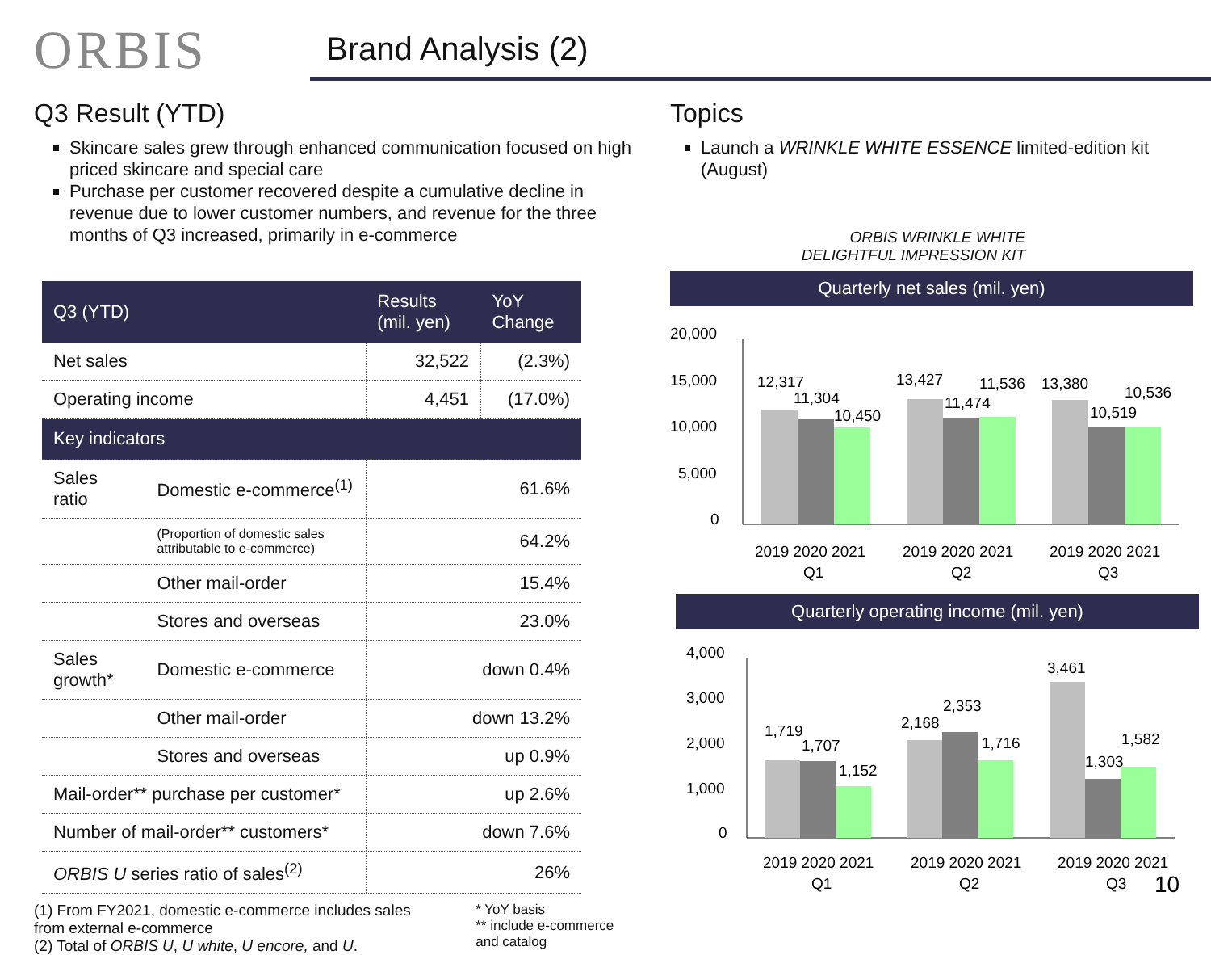ORBIS
Brand Analysis (2)
Q3 Result (YTD)
Skincare sales grew through enhanced communication focused on high priced skincare and special care
Purchase per customer recovered despite a cumulative decline in revenue due to lower customer numbers, and revenue for the three months of Q3 increased, primarily in e-commerce
| Q3 (YTD) | | Results (mil. yen) | YoY Change |
| --- | --- | --- | --- |
| Net sales | | 32,522 | (2.3%) |
| Operating income | | 4,451 | (17.0%) |
| Key indicators | | | |
| Sales ratio | Domestic e-commerce<sup>(1)</sup> | 61.6% | |
| | (Proportion of domestic sales attributable to e-commerce) | 64.2% | |
| | Other mail-order | 15.4% | |
| | Stores and overseas | 23.0% | |
| Sales growth* | Domestic e-commerce | down 0.4% | |
| | Other mail-order | down 13.2% | |
| | Stores and overseas | up 0.9% | |
| Mail-order** purchase per customer* | | up 2.6% | |
| Number of mail-order** customers* | | down 7.6% | |
| ORBIS U series ratio of sales<sup>(2)</sup> | | 26% | |
(1) From FY2021, domestic e-commerce includes sales from external e-commerce
(2) Total of ORBIS U, U white, U encore, and U.
* YoY basis
** include e-commerce and catalog
Topics
Launch a WRINKLE WHITE ESSENCE limited-edition kit (August)
ORBIS WRINKLE WHITE
DELIGHTFUL IMPRESSION KIT
Quarterly net sales (mil. yen)
20,000
15,000
10,000
5,000
0
12,317
11,304
10,450
13,427
11,474
11,536
13,380
10,519
10,536
2019 2020 2021
Q1
2019 2020 2021
Q2
2019 2020 2021
Q3
Quarterly operating income (mil. yen)
4,000
3,000
2,000
1,000
0
1,719
1,707
1,152
2,168
2,353
1,716
3,461
1,303
1,582
2019 2020 2021
Q1
2019 2020 2021
Q2
2019 2020 2021
Q3
10